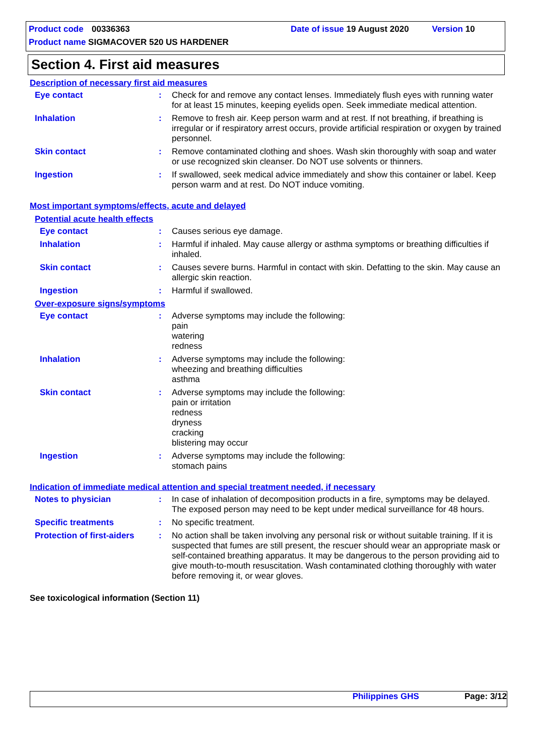Product code 00336363 Date of issue 19 August 2020 Version 10
Product name SIGMACOVER 520 US HARDENER
Section 4. First aid measures
Description of necessary first aid measures
Eye contact : Check for and remove any contact lenses. Immediately flush eyes with running water for at least 15 minutes, keeping eyelids open. Seek immediate medical attention.
Inhalation : Remove to fresh air. Keep person warm and at rest. If not breathing, if breathing is irregular or if respiratory arrest occurs, provide artificial respiration or oxygen by trained personnel.
Skin contact : Remove contaminated clothing and shoes. Wash skin thoroughly with soap and water or use recognized skin cleanser. Do NOT use solvents or thinners.
Ingestion : If swallowed, seek medical advice immediately and show this container or label. Keep person warm and at rest. Do NOT induce vomiting.
Most important symptoms/effects, acute and delayed
Potential acute health effects
Eye contact : Causes serious eye damage.
Inhalation : Harmful if inhaled. May cause allergy or asthma symptoms or breathing difficulties if inhaled.
Skin contact : Causes severe burns. Harmful in contact with skin. Defatting to the skin. May cause an allergic skin reaction.
Ingestion : Harmful if swallowed.
Over-exposure signs/symptoms
Eye contact : Adverse symptoms may include the following:
pain
watering
redness
Inhalation : Adverse symptoms may include the following:
wheezing and breathing difficulties
asthma
Skin contact : Adverse symptoms may include the following:
pain or irritation
redness
dryness
cracking
blistering may occur
Ingestion : Adverse symptoms may include the following:
stomach pains
Indication of immediate medical attention and special treatment needed, if necessary
Notes to physician : In case of inhalation of decomposition products in a fire, symptoms may be delayed. The exposed person may need to be kept under medical surveillance for 48 hours.
Specific treatments : No specific treatment.
Protection of first-aiders
: No action shall be taken involving any personal risk or without suitable training. If it is suspected that fumes are still present, the rescuer should wear an appropriate mask or self-contained breathing apparatus. It may be dangerous to the person providing aid to give mouth-to-mouth resuscitation. Wash contaminated clothing thoroughly with water before removing it, or wear gloves.
See toxicological information (Section 11)
Philippines GHS Page: 3/12